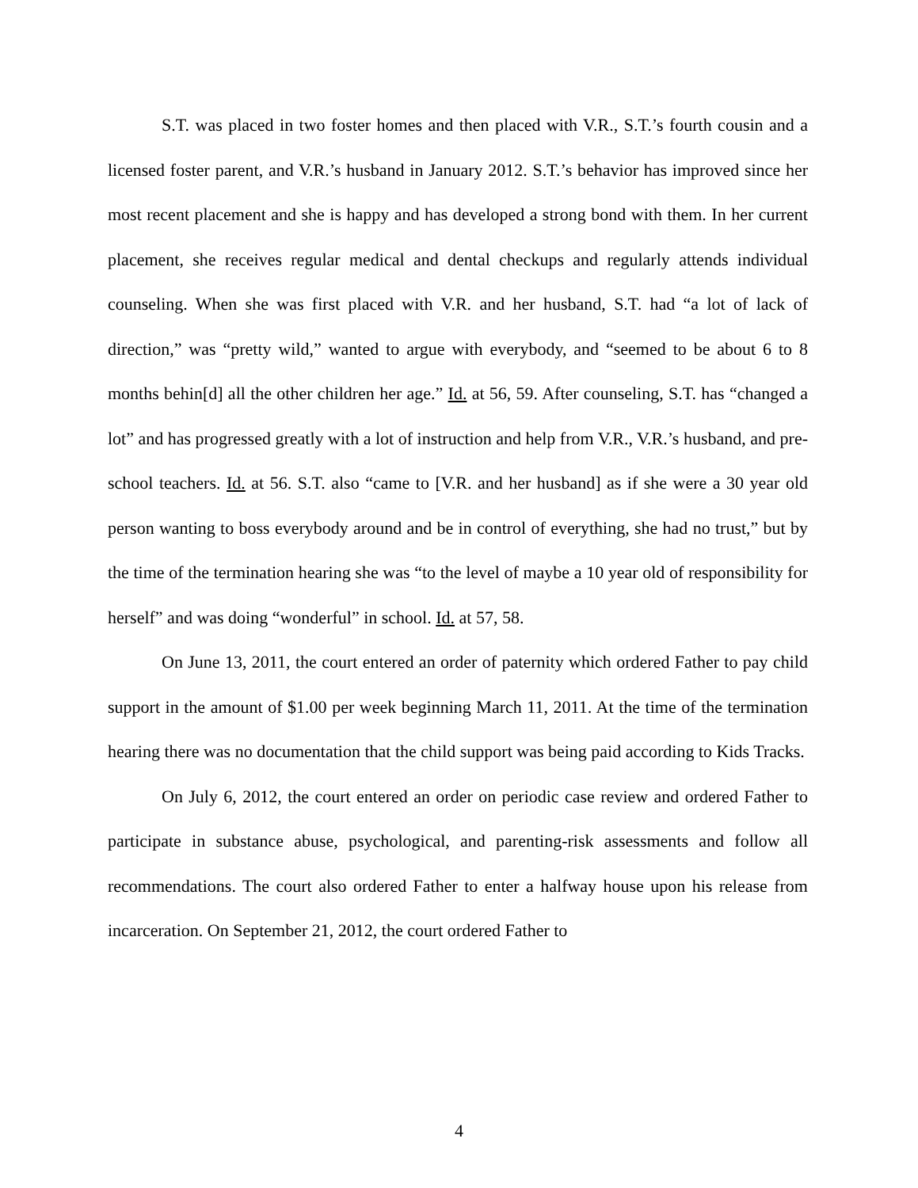S.T. was placed in two foster homes and then placed with V.R., S.T.’s fourth cousin and a licensed foster parent, and V.R.’s husband in January 2012. S.T.’s behavior has improved since her most recent placement and she is happy and has developed a strong bond with them. In her current placement, she receives regular medical and dental checkups and regularly attends individual counseling. When she was first placed with V.R. and her husband, S.T. had “a lot of lack of direction,” was “pretty wild,” wanted to argue with everybody, and “seemed to be about 6 to 8 months behin[d] all the other children her age.” Id. at 56, 59. After counseling, S.T. has “changed a lot” and has progressed greatly with a lot of instruction and help from V.R., V.R.’s husband, and pre-school teachers. Id. at 56. S.T. also “came to [V.R. and her husband] as if she were a 30 year old person wanting to boss everybody around and be in control of everything, she had no trust,” but by the time of the termination hearing she was “to the level of maybe a 10 year old of responsibility for herself” and was doing “wonderful” in school. Id. at 57, 58.
On June 13, 2011, the court entered an order of paternity which ordered Father to pay child support in the amount of $1.00 per week beginning March 11, 2011. At the time of the termination hearing there was no documentation that the child support was being paid according to Kids Tracks.
On July 6, 2012, the court entered an order on periodic case review and ordered Father to participate in substance abuse, psychological, and parenting-risk assessments and follow all recommendations. The court also ordered Father to enter a halfway house upon his release from incarceration. On September 21, 2012, the court ordered Father to
4